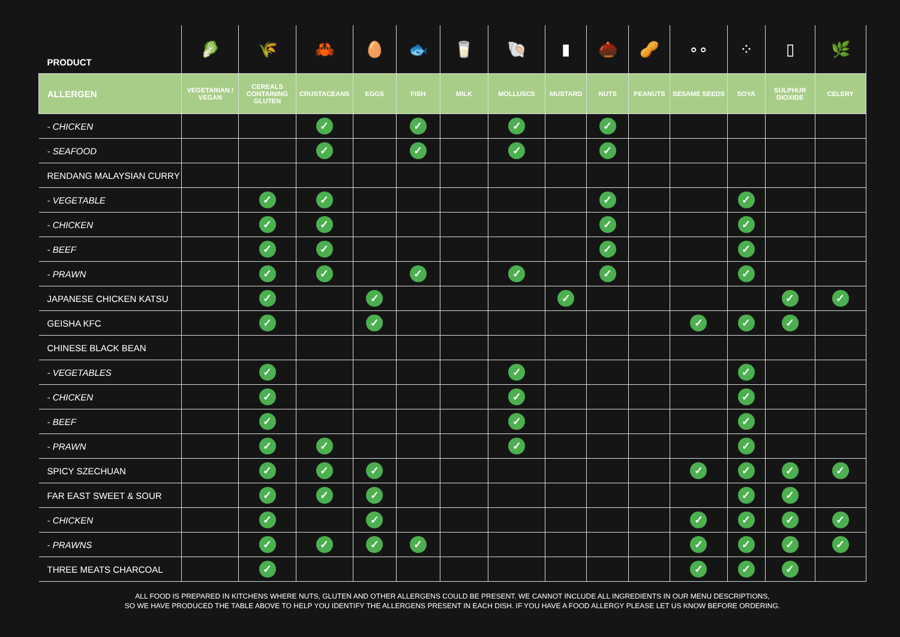| PRODUCT | 🥬 | 🌾 | 🦀 | 🥚 | 🐟 | 🥛 | 🐚 | ▮ | 🌰 | 🥜 | ∘∘ | ⁘ | ▯ | 🌿 |
| ALLERGEN | VEGETARIAN / VEGAN | CEREALS CONTAINING GLUTEN | CRUSTACEANS | EGGS | FISH | MILK | MOLLUSCS | MUSTARD | NUTS | PEANUTS | SESAME SEEDS | SOYA | SULPHUR DIOXIDE | CELERY |
| - CHICKEN | | | ✓ | | ✓ | | ✓ | | ✓ | | | | | |
| - SEAFOOD | | | ✓ | | ✓ | | ✓ | | ✓ | | | | | |
| RENDANG MALAYSIAN CURRY | | | | | | | | | | | | | | |
| - VEGETABLE | | ✓ | ✓ | | | | | | ✓ | | | ✓ | | |
| - CHICKEN | | ✓ | ✓ | | | | | | ✓ | | | ✓ | | |
| - BEEF | | ✓ | ✓ | | | | | | ✓ | | | ✓ | | |
| - PRAWN | | ✓ | ✓ | | ✓ | | ✓ | | ✓ | | | ✓ | | |
| JAPANESE CHICKEN KATSU | | ✓ | | ✓ | | | | ✓ | | | | | ✓ | ✓ |
| GEISHA KFC | | ✓ | | ✓ | | | | | | | ✓ | ✓ | ✓ | |
| CHINESE BLACK BEAN | | | | | | | | | | | | | | |
| - VEGETABLES | | ✓ | | | | | ✓ | | | | | ✓ | | |
| - CHICKEN | | ✓ | | | | | ✓ | | | | | ✓ | | |
| - BEEF | | ✓ | | | | | ✓ | | | | | ✓ | | |
| - PRAWN | | ✓ | ✓ | | | | ✓ | | | | | ✓ | | |
| SPICY SZECHUAN | | ✓ | ✓ | ✓ | | | | | | | ✓ | ✓ | ✓ | ✓ |
| FAR EAST SWEET & SOUR | | ✓ | ✓ | ✓ | | | | | | | | ✓ | ✓ | |
| - CHICKEN | | ✓ | | ✓ | | | | | | | ✓ | ✓ | ✓ | ✓ |
| - PRAWNS | | ✓ | ✓ | ✓ | ✓ | | | | | | ✓ | ✓ | ✓ | ✓ |
| THREE MEATS CHARCOAL | | ✓ | | | | | | | | | ✓ | ✓ | ✓ | |
ALL FOOD IS PREPARED IN KITCHENS WHERE NUTS, GLUTEN AND OTHER ALLERGENS COULD BE PRESENT. WE CANNOT INCLUDE ALL INGREDIENTS IN OUR MENU DESCRIPTIONS,
SO WE HAVE PRODUCED THE TABLE ABOVE TO HELP YOU IDENTIFY THE ALLERGENS PRESENT IN EACH DISH. IF YOU HAVE A FOOD ALLERGY PLEASE LET US KNOW BEFORE ORDERING.